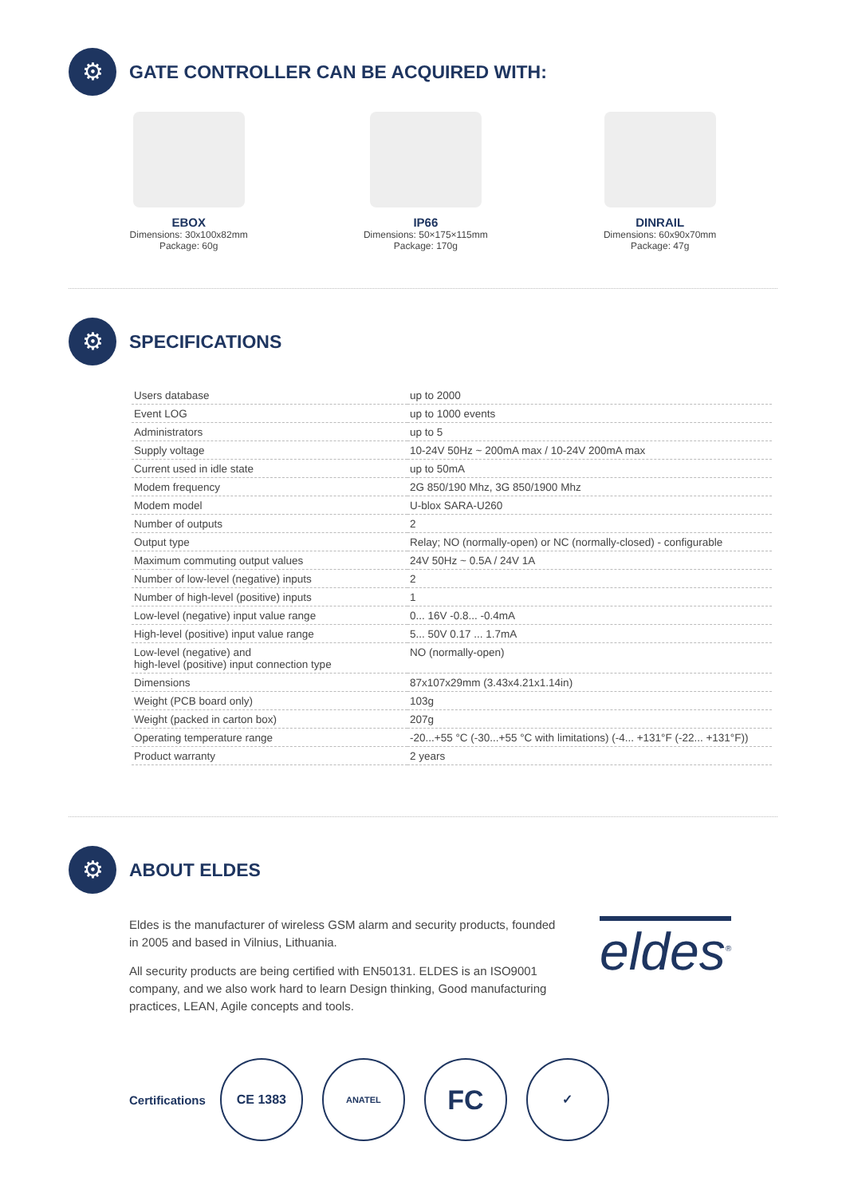⚙
GATE CONTROLLER CAN BE ACQUIRED WITH:
EBOX
Dimensions: 30x100x82mm
Package: 60g
IP66
Dimensions: 50×175×115mm
Package: 170g
DINRAIL
Dimensions: 60x90x70mm
Package: 47g
⚙
SPECIFICATIONS
| Users database | up to 2000 |
| Event LOG | up to 1000 events |
| Administrators | up to 5 |
| Supply voltage | 10-24V 50Hz ~ 200mA max / 10-24V 200mA max |
| Current used in idle state | up to 50mA |
| Modem frequency | 2G 850/190 Mhz, 3G 850/1900 Mhz |
| Modem model | U-blox SARA-U260 |
| Number of outputs | 2 |
| Output type | Relay; NO (normally-open) or NC (normally-closed) - configurable |
| Maximum commuting output values | 24V 50Hz ~ 0.5A / 24V 1A |
| Number of low-level (negative) inputs | 2 |
| Number of high-level (positive) inputs | 1 |
| Low-level (negative) input value range | 0... 16V -0.8... -0.4mA |
| High-level (positive) input value range | 5... 50V 0.17 ... 1.7mA |
| Low-level (negative) and high-level (positive) input connection type | NO (normally-open) |
| Dimensions | 87x107x29mm (3.43x4.21x1.14in) |
| Weight (PCB board only) | 103g |
| Weight (packed in carton box) | 207g |
| Operating temperature range | -20...+55 °C (-30...+55 °C with limitations) (-4... +131°F (-22... +131°F)) |
| Product warranty | 2 years |
⚙
ABOUT ELDES
Eldes is the manufacturer of wireless GSM alarm and security products, founded in 2005 and based in Vilnius, Lithuania.
All security products are being certified with EN50131. ELDES is an ISO9001 company, and we also work hard to learn Design thinking, Good manufacturing practices, LEAN, Agile concepts and tools.
eldes<sup>®</sup>
Certifications
CE 1383
ANATEL
FC
✓